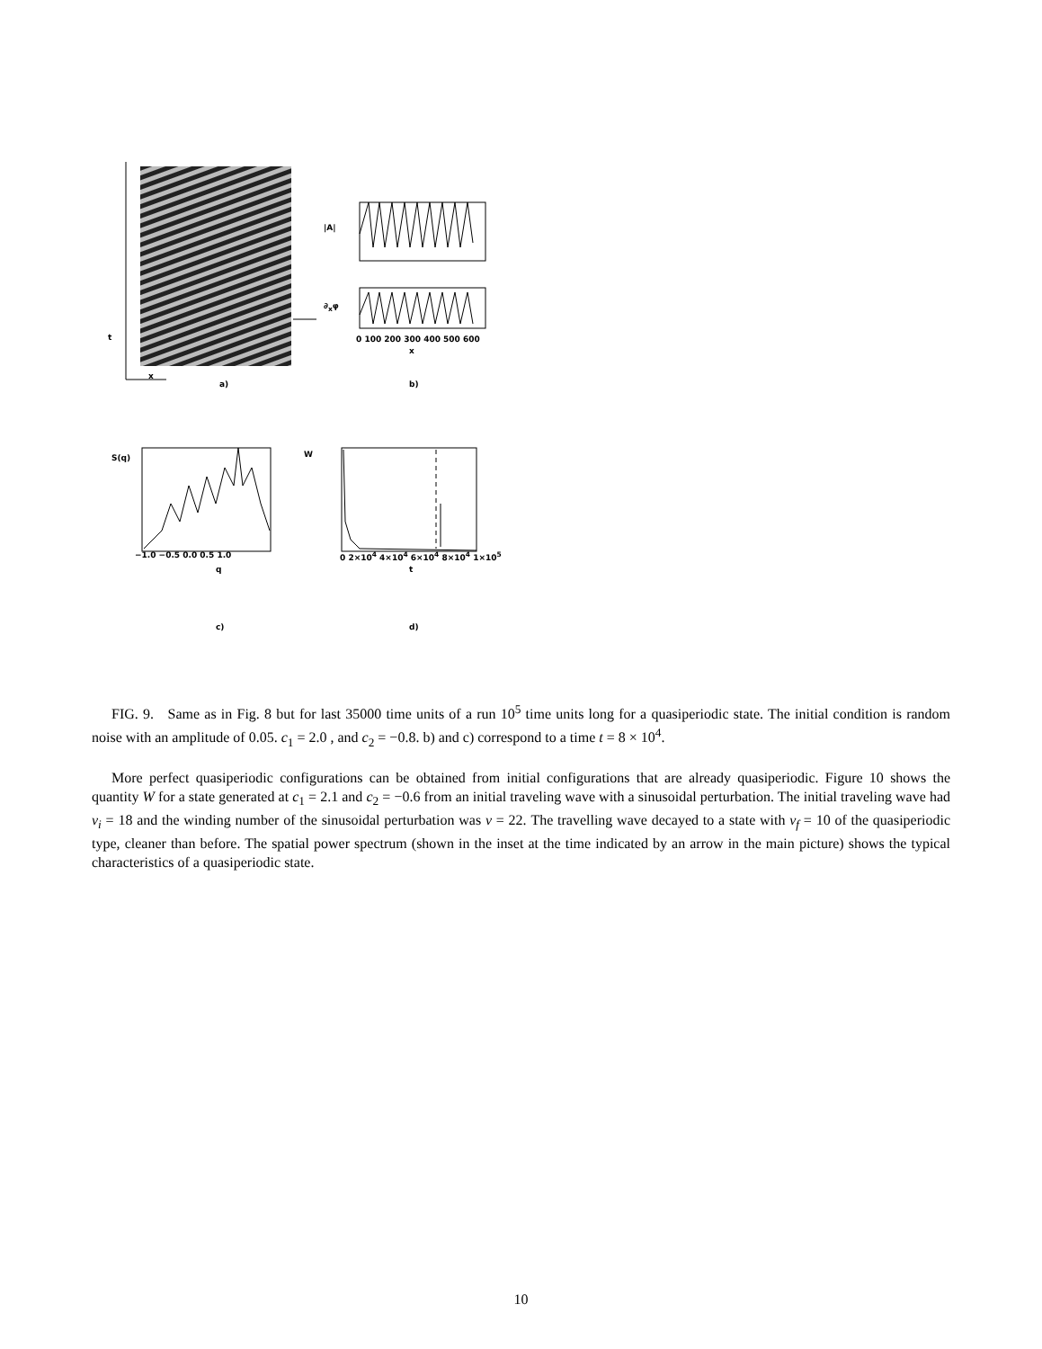t
x
a) b)
|A|
∂<sub>x</sub>φ
0 100 200 300 400 500 600
x
S(q)
−1.0 −0.5 0.0 0.5 1.0
q
W
0 2×10<sup>4</sup> 4×10<sup>4</sup> 6×10<sup>4</sup> 8×10<sup>4</sup> 1×10<sup>5</sup>
t
c) d)
FIG. 9. Same as in Fig. 8 but for last 35000 time units of a run 10<sup>5</sup> time units long for a quasiperiodic state. The initial condition is random noise with an amplitude of 0.05. c<sub>1</sub> = 2.0 , and c<sub>2</sub> = −0.8. b) and c) correspond to a time t = 8 × 10<sup>4</sup>.
More perfect quasiperiodic configurations can be obtained from initial configurations that are already quasiperiodic. Figure 10 shows the quantity W for a state generated at c<sub>1</sub> = 2.1 and c<sub>2</sub> = −0.6 from an initial traveling wave with a sinusoidal perturbation. The initial traveling wave had ν<sub>i</sub> = 18 and the winding number of the sinusoidal perturbation was ν = 22. The travelling wave decayed to a state with ν<sub>f</sub> = 10 of the quasiperiodic type, cleaner than before. The spatial power spectrum (shown in the inset at the time indicated by an arrow in the main picture) shows the typical characteristics of a quasiperiodic state.
10